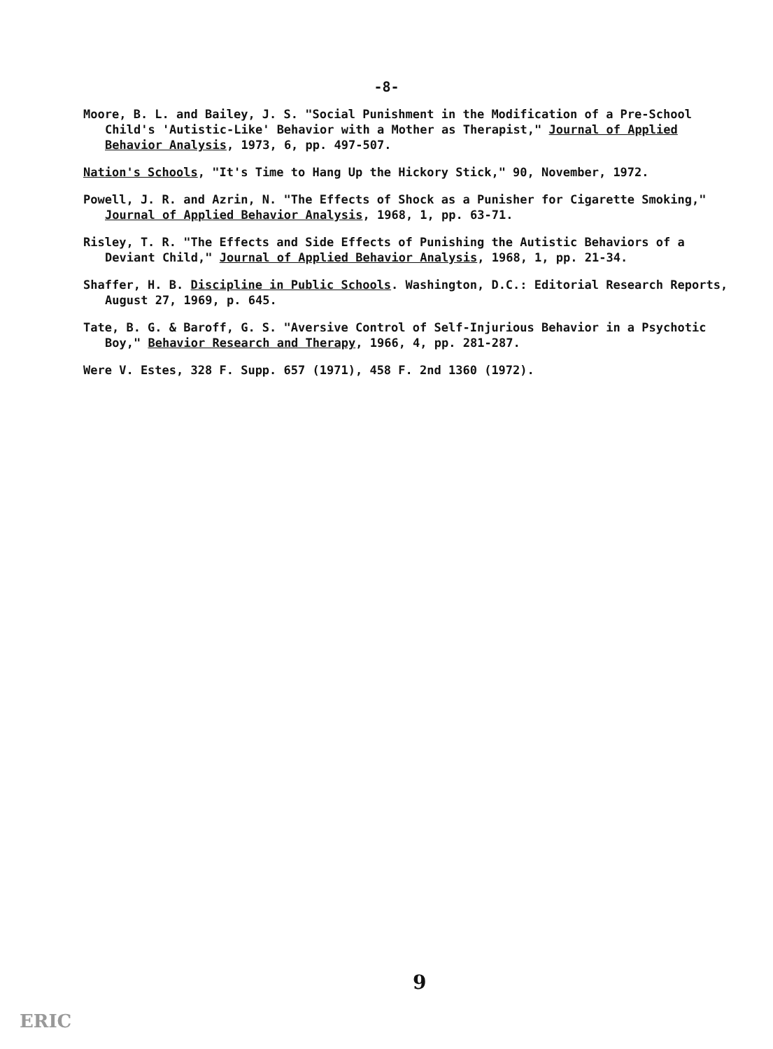-8-
Moore, B. L. and Bailey, J. S. "Social Punishment in the Modification of a Pre-School Child's 'Autistic-Like' Behavior with a Mother as Therapist," Journal of Applied Behavior Analysis, 1973, 6, pp. 497-507.
Nation's Schools, "It's Time to Hang Up the Hickory Stick," 90, November, 1972.
Powell, J. R. and Azrin, N. "The Effects of Shock as a Punisher for Cigarette Smoking," Journal of Applied Behavior Analysis, 1968, 1, pp. 63-71.
Risley, T. R. "The Effects and Side Effects of Punishing the Autistic Behaviors of a Deviant Child," Journal of Applied Behavior Analysis, 1968, 1, pp. 21-34.
Shaffer, H. B. Discipline in Public Schools. Washington, D.C.: Editorial Research Reports, August 27, 1969, p. 645.
Tate, B. G. & Baroff, G. S. "Aversive Control of Self-Injurious Behavior in a Psychotic Boy," Behavior Research and Therapy, 1966, 4, pp. 281-287.
Were V. Estes, 328 F. Supp. 657 (1971), 458 F. 2nd 1360 (1972).
9
ERIC